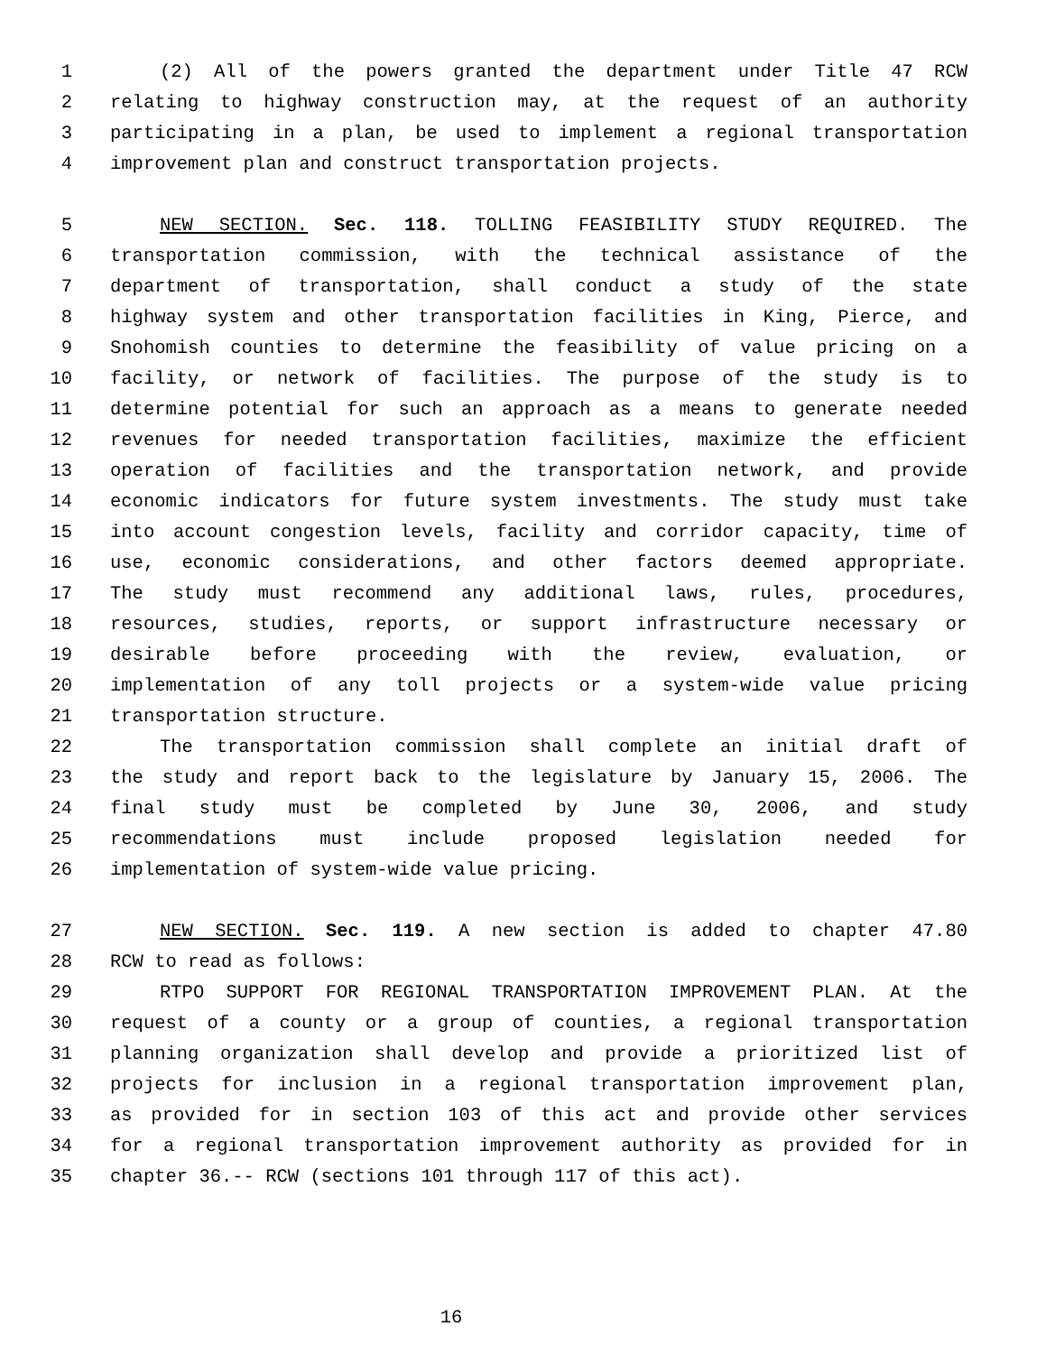1 (2) All of the powers granted the department under Title 47 RCW
2 relating to highway construction may, at the request of an authority
3 participating in a plan, be used to implement a regional transportation
4 improvement plan and construct transportation projects.
5 NEW SECTION. Sec. 118. TOLLING FEASIBILITY STUDY REQUIRED. The
6 transportation commission, with the technical assistance of the
7 department of transportation, shall conduct a study of the state
8 highway system and other transportation facilities in King, Pierce, and
9 Snohomish counties to determine the feasibility of value pricing on a
10 facility, or network of facilities. The purpose of the study is to
11 determine potential for such an approach as a means to generate needed
12 revenues for needed transportation facilities, maximize the efficient
13 operation of facilities and the transportation network, and provide
14 economic indicators for future system investments. The study must take
15 into account congestion levels, facility and corridor capacity, time of
16 use, economic considerations, and other factors deemed appropriate.
17 The study must recommend any additional laws, rules, procedures,
18 resources, studies, reports, or support infrastructure necessary or
19 desirable before proceeding with the review, evaluation, or
20 implementation of any toll projects or a system-wide value pricing
21 transportation structure.
22 The transportation commission shall complete an initial draft of
23 the study and report back to the legislature by January 15, 2006. The
24 final study must be completed by June 30, 2006, and study
25 recommendations must include proposed legislation needed for
26 implementation of system-wide value pricing.
27 NEW SECTION. Sec. 119. A new section is added to chapter 47.80
28 RCW to read as follows:
29 RTPO SUPPORT FOR REGIONAL TRANSPORTATION IMPROVEMENT PLAN. At the
30 request of a county or a group of counties, a regional transportation
31 planning organization shall develop and provide a prioritized list of
32 projects for inclusion in a regional transportation improvement plan,
33 as provided for in section 103 of this act and provide other services
34 for a regional transportation improvement authority as provided for in
35 chapter 36.-- RCW (sections 101 through 117 of this act).
16